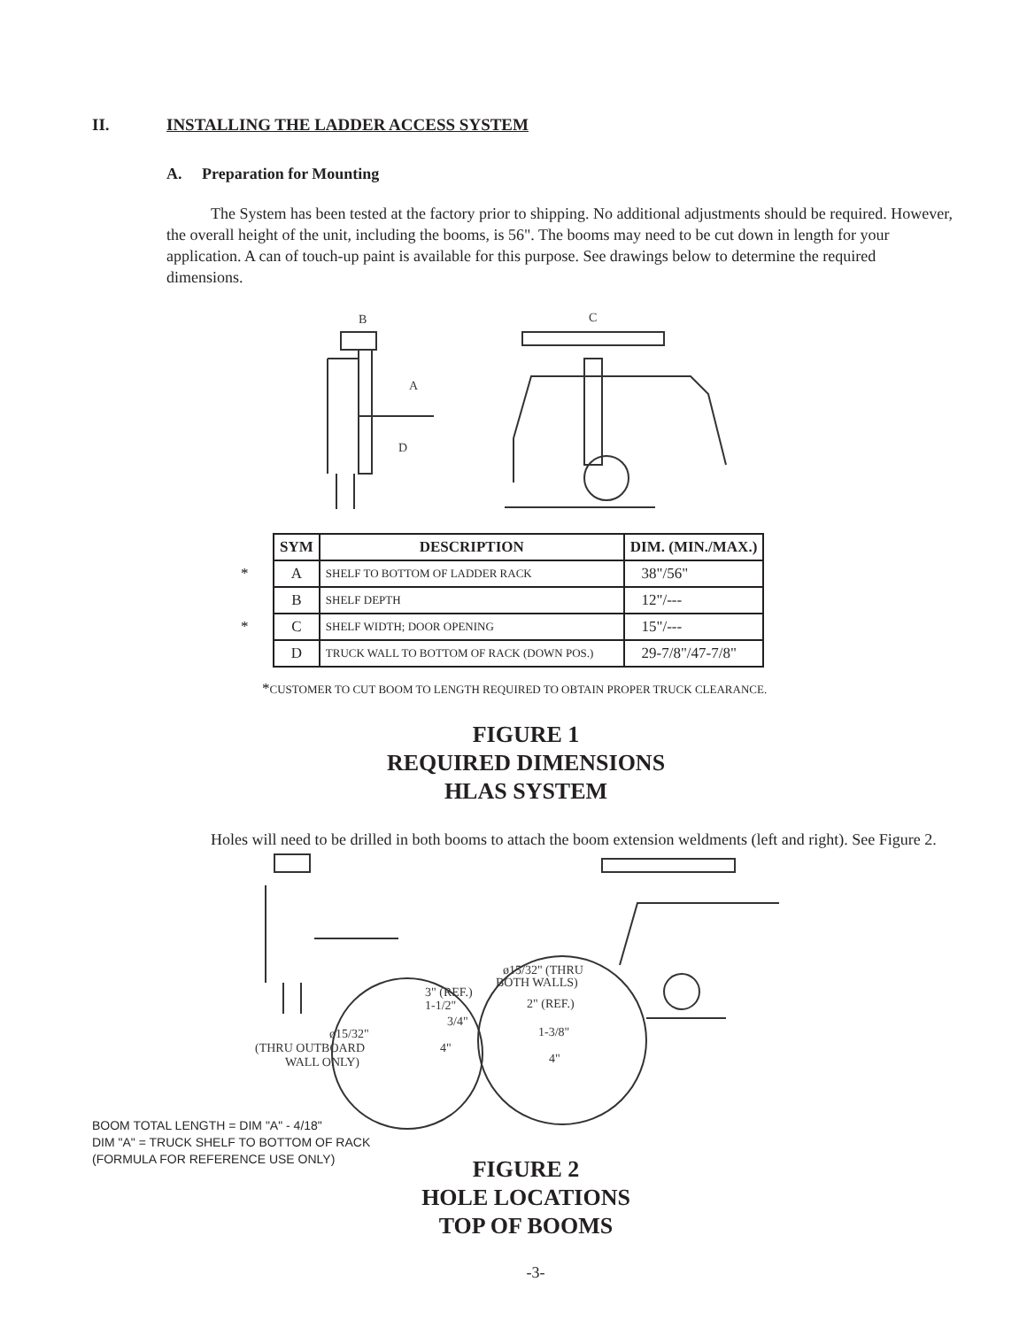II. INSTALLING THE LADDER ACCESS SYSTEM
A. Preparation for Mounting
The System has been tested at the factory prior to shipping. No additional adjustments should be required. However, the overall height of the unit, including the booms, is 56". The booms may need to be cut down in length for your application. A can of touch-up paint is available for this purpose. See drawings below to determine the required dimensions.
B
A
D
C
| | SYM | DESCRIPTION | DIM. (MIN./MAX.) |
| * | A | SHELF TO BOTTOM OF LADDER RACK | 38"/56" |
| | B | SHELF DEPTH | 12"/--- |
| * | C | SHELF WIDTH; DOOR OPENING | 15"/--- |
| | D | TRUCK WALL TO BOTTOM OF RACK (DOWN POS.) | 29-7/8"/47-7/8" |
*CUSTOMER TO CUT BOOM TO LENGTH REQUIRED TO OBTAIN PROPER TRUCK CLEARANCE.
FIGURE 1
REQUIRED DIMENSIONS
HLAS SYSTEM
Holes will need to be drilled in both booms to attach the boom extension weldments (left and right). See Figure 2.
3" (REF.)
1-1/2"
3/4"
ø15/32"
(THRU OUTBOARD
WALL ONLY)
4"
ø15/32" (THRU
BOTH WALLS)
2" (REF.)
1-3/8"
4"
BOOM TOTAL LENGTH = DIM "A" - 4/18"
DIM "A" = TRUCK SHELF TO BOTTOM OF RACK
(FORMULA FOR REFERENCE USE ONLY)
FIGURE 2
HOLE LOCATIONS
TOP OF BOOMS
-3-